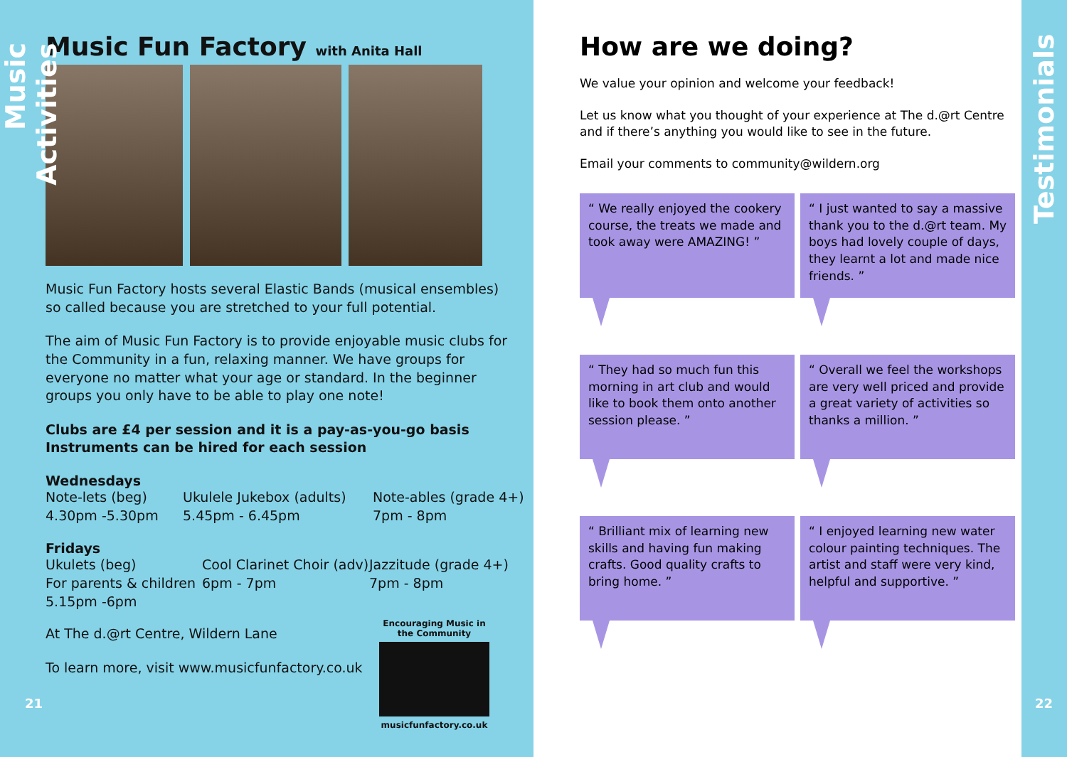Music Activities
Music Fun Factory with Anita Hall
Music Fun Factory hosts several Elastic Bands (musical ensembles) so called because you are stretched to your full potential.
The aim of Music Fun Factory is to provide enjoyable music clubs for the Community in a fun, relaxing manner. We have groups for everyone no matter what your age or standard. In the beginner groups you only have to be able to play one note!
Clubs are £4 per session and it is a pay-as-you-go basis
Instruments can be hired for each session
Wednesdays
Note-lets (beg)
4.30pm -5.30pm
Ukulele Jukebox (adults)
5.45pm - 6.45pm
Note-ables (grade 4+)
7pm - 8pm
Fridays
Ukulets (beg)
For parents & children
5.15pm -6pm
Cool Clarinet Choir (adv)
6pm - 7pm
Jazzitude (grade 4+)
7pm - 8pm
At The d.@rt Centre, Wildern Lane
To learn more, visit www.musicfunfactory.co.uk
21
Encouraging Music in the Community
musicfunfactory.co.uk
How are we doing?
We value your opinion and welcome your feedback!
Let us know what you thought of your experience at The d.@rt Centre and if there’s anything you would like to see in the future.
Email your comments to community@wildern.org
“ We really enjoyed the cookery course, the treats we made and took away were AMAZING! ”
“ I just wanted to say a massive thank you to the d.@rt team. My boys had lovely couple of days, they learnt a lot and made nice friends. ”
“ They had so much fun this morning in art club and would like to book them onto another session please. ”
“ Overall we feel the workshops are very well priced and provide a great variety of activities so thanks a million. ”
“ Brilliant mix of learning new skills and having fun making crafts. Good quality crafts to bring home. ”
“ I enjoyed learning new water colour painting techniques. The artist and staff were very kind, helpful and supportive. ”
Testimonials
22